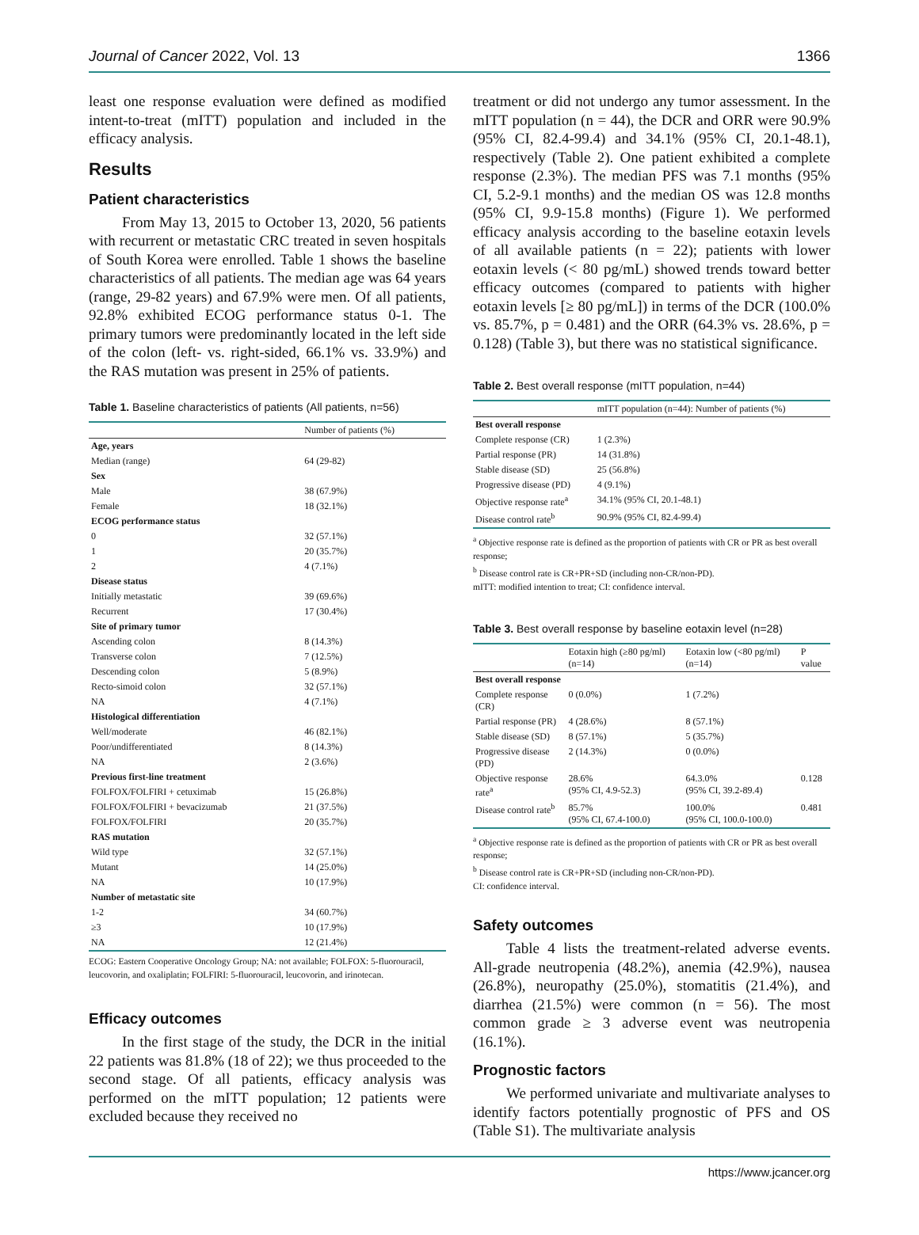Journal of Cancer 2022, Vol. 13 1366
least one response evaluation were defined as modified intent-to-treat (mITT) population and included in the efficacy analysis.
Results
Patient characteristics
From May 13, 2015 to October 13, 2020, 56 patients with recurrent or metastatic CRC treated in seven hospitals of South Korea were enrolled. Table 1 shows the baseline characteristics of all patients. The median age was 64 years (range, 29-82 years) and 67.9% were men. Of all patients, 92.8% exhibited ECOG performance status 0-1. The primary tumors were predominantly located in the left side of the colon (left- vs. right-sided, 66.1% vs. 33.9%) and the RAS mutation was present in 25% of patients.
Table 1. Baseline characteristics of patients (All patients, n=56)
| | Number of patients (%) |
| --- | --- |
| Age, years | |
| Median (range) | 64 (29-82) |
| Sex | |
| Male | 38 (67.9%) |
| Female | 18 (32.1%) |
| ECOG performance status | |
| 0 | 32 (57.1%) |
| 1 | 20 (35.7%) |
| 2 | 4 (7.1%) |
| Disease status | |
| Initially metastatic | 39 (69.6%) |
| Recurrent | 17 (30.4%) |
| Site of primary tumor | |
| Ascending colon | 8 (14.3%) |
| Transverse colon | 7 (12.5%) |
| Descending colon | 5 (8.9%) |
| Recto-simoid colon | 32 (57.1%) |
| NA | 4 (7.1%) |
| Histological differentiation | |
| Well/moderate | 46 (82.1%) |
| Poor/undifferentiated | 8 (14.3%) |
| NA | 2 (3.6%) |
| Previous first-line treatment | |
| FOLFOX/FOLFIRI + cetuximab | 15 (26.8%) |
| FOLFOX/FOLFIRI + bevacizumab | 21 (37.5%) |
| FOLFOX/FOLFIRI | 20 (35.7%) |
| RAS mutation | |
| Wild type | 32 (57.1%) |
| Mutant | 14 (25.0%) |
| NA | 10 (17.9%) |
| Number of metastatic site | |
| 1-2 | 34 (60.7%) |
| ≥3 | 10 (17.9%) |
| NA | 12 (21.4%) |
ECOG: Eastern Cooperative Oncology Group; NA: not available; FOLFOX: 5-fluorouracil, leucovorin, and oxaliplatin; FOLFIRI: 5-fluorouracil, leucovorin, and irinotecan.
Efficacy outcomes
In the first stage of the study, the DCR in the initial 22 patients was 81.8% (18 of 22); we thus proceeded to the second stage. Of all patients, efficacy analysis was performed on the mITT population; 12 patients were excluded because they received no
treatment or did not undergo any tumor assessment. In the mITT population (n = 44), the DCR and ORR were 90.9% (95% CI, 82.4-99.4) and 34.1% (95% CI, 20.1-48.1), respectively (Table 2). One patient exhibited a complete response (2.3%). The median PFS was 7.1 months (95% CI, 5.2-9.1 months) and the median OS was 12.8 months (95% CI, 9.9-15.8 months) (Figure 1). We performed efficacy analysis according to the baseline eotaxin levels of all available patients (n = 22); patients with lower eotaxin levels (< 80 pg/mL) showed trends toward better efficacy outcomes (compared to patients with higher eotaxin levels [≥ 80 pg/mL]) in terms of the DCR (100.0% vs. 85.7%, p = 0.481) and the ORR (64.3% vs. 28.6%, p = 0.128) (Table 3), but there was no statistical significance.
Table 2. Best overall response (mITT population, n=44)
| | mITT population (n=44): Number of patients (%) |
| --- | --- |
| Best overall response | |
| Complete response (CR) | 1 (2.3%) |
| Partial response (PR) | 14 (31.8%) |
| Stable disease (SD) | 25 (56.8%) |
| Progressive disease (PD) | 4 (9.1%) |
| Objective response rate<sup>a</sup> | 34.1% (95% CI, 20.1-48.1) |
| Disease control rate<sup>b</sup> | 90.9% (95% CI, 82.4-99.4) |
<sup>a</sup> Objective response rate is defined as the proportion of patients with CR or PR as best overall response;
<sup>b</sup> Disease control rate is CR+PR+SD (including non-CR/non-PD).
mITT: modified intention to treat; CI: confidence interval.
Table 3. Best overall response by baseline eotaxin level (n=28)
| | Eotaxin high (≥80 pg/ml) (n=14) | Eotaxin low (<80 pg/ml) (n=14) | P value |
| --- | --- | --- | --- |
| Best overall response | | | |
| Complete response (CR) | 0 (0.0%) | 1 (7.2%) | |
| Partial response (PR) | 4 (28.6%) | 8 (57.1%) | |
| Stable disease (SD) | 8 (57.1%) | 5 (35.7%) | |
| Progressive disease (PD) | 2 (14.3%) | 0 (0.0%) | |
| Objective response rate<sup>a</sup> | 28.6% (95% CI, 4.9-52.3) | 64.3.0% (95% CI, 39.2-89.4) | 0.128 |
| Disease control rate<sup>b</sup> | 85.7% (95% CI, 67.4-100.0) | 100.0% (95% CI, 100.0-100.0) | 0.481 |
<sup>a</sup> Objective response rate is defined as the proportion of patients with CR or PR as best overall response;
<sup>b</sup> Disease control rate is CR+PR+SD (including non-CR/non-PD).
CI: confidence interval.
Safety outcomes
Table 4 lists the treatment-related adverse events. All-grade neutropenia (48.2%), anemia (42.9%), nausea (26.8%), neuropathy (25.0%), stomatitis (21.4%), and diarrhea (21.5%) were common (n = 56). The most common grade ≥ 3 adverse event was neutropenia (16.1%).
Prognostic factors
We performed univariate and multivariate analyses to identify factors potentially prognostic of PFS and OS (Table S1). The multivariate analysis
https://www.jcancer.org